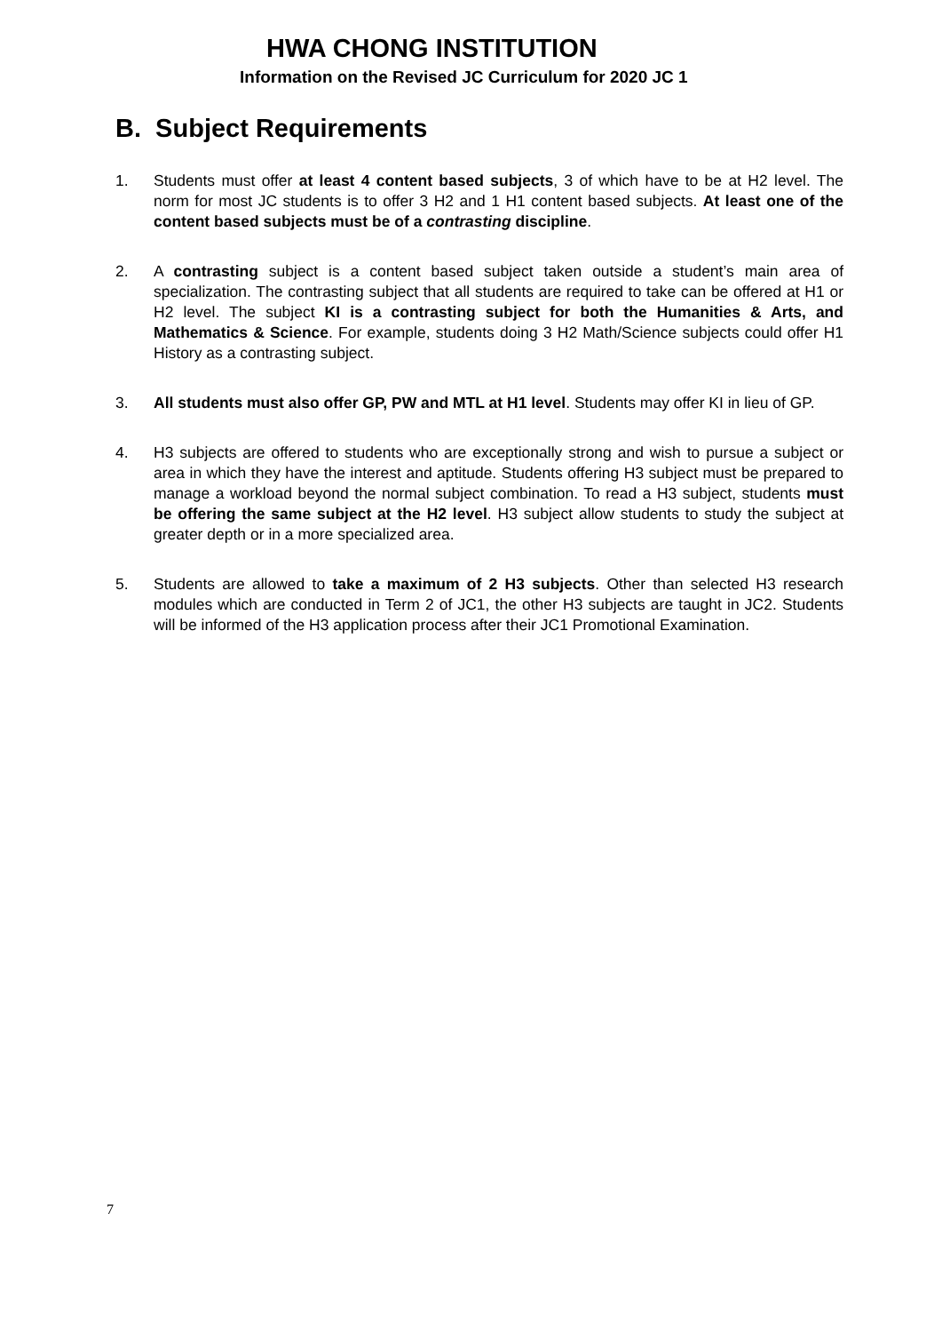HWA CHONG INSTITUTION
Information on the Revised JC Curriculum for 2020 JC 1
B. Subject Requirements
1. Students must offer at least 4 content based subjects, 3 of which have to be at H2 level. The norm for most JC students is to offer 3 H2 and 1 H1 content based subjects. At least one of the content based subjects must be of a contrasting discipline.
2. A contrasting subject is a content based subject taken outside a student’s main area of specialization. The contrasting subject that all students are required to take can be offered at H1 or H2 level. The subject KI is a contrasting subject for both the Humanities & Arts, and Mathematics & Science. For example, students doing 3 H2 Math/Science subjects could offer H1 History as a contrasting subject.
3. All students must also offer GP, PW and MTL at H1 level. Students may offer KI in lieu of GP.
4. H3 subjects are offered to students who are exceptionally strong and wish to pursue a subject or area in which they have the interest and aptitude. Students offering H3 subject must be prepared to manage a workload beyond the normal subject combination. To read a H3 subject, students must be offering the same subject at the H2 level. H3 subject allow students to study the subject at greater depth or in a more specialized area.
5. Students are allowed to take a maximum of 2 H3 subjects. Other than selected H3 research modules which are conducted in Term 2 of JC1, the other H3 subjects are taught in JC2. Students will be informed of the H3 application process after their JC1 Promotional Examination.
7